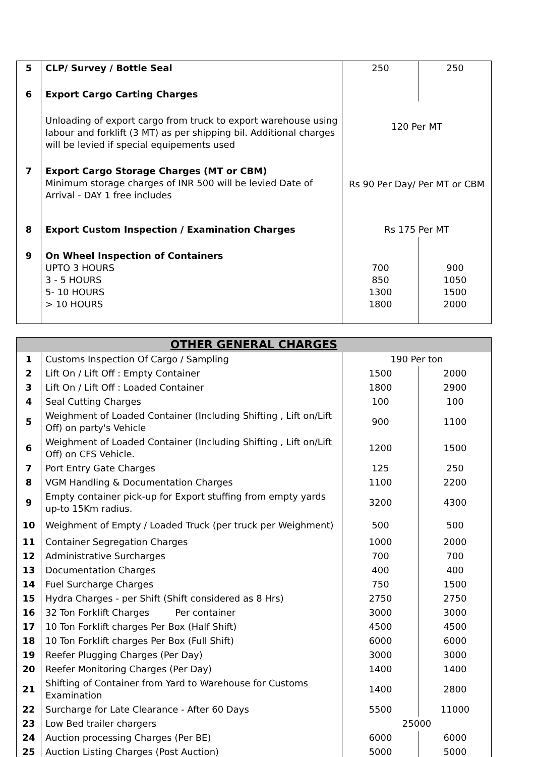| 5 | CLP/ Survey / Bottle Seal | 250 | 250 |
| 6 | Export Cargo Carting Charges | | |
| | Unloading of export cargo from truck to export warehouse using labour and forklift (3 MT) as per shipping bil. Additional charges will be levied if special equipements used | 120 Per MT | |
| 7 | Export Cargo Storage Charges (MT or CBM) Minimum storage charges of INR 500 will be levied Date of Arrival - DAY 1 free includes | Rs 90 Per Day/ Per MT or CBM | |
| 8 | Export Custom Inspection / Examination Charges | Rs 175 Per MT | |
| 9 | On Wheel Inspection of Containers UPTO 3 HOURS 3 - 5 HOURS 5- 10 HOURS > 10 HOURS | 700 850 1300 1800 | 900 1050 1500 2000 |
| OTHER GENERAL CHARGES | | | |
| --- | --- | --- | --- |
| 1 | Customs Inspection Of Cargo / Sampling | 190 Per ton | |
| 2 | Lift On / Lift Off : Empty Container | 1500 | 2000 |
| 3 | Lift On / Lift Off : Loaded Container | 1800 | 2900 |
| 4 | Seal Cutting Charges | 100 | 100 |
| 5 | Weighment of Loaded Container (Including Shifting , Lift on/Lift Off) on party's Vehicle | 900 | 1100 |
| 6 | Weighment of Loaded Container (Including Shifting , Lift on/Lift Off) on CFS Vehicle. | 1200 | 1500 |
| 7 | Port Entry Gate Charges | 125 | 250 |
| 8 | VGM Handling & Documentation Charges | 1100 | 2200 |
| 9 | Empty container pick-up for Export stuffing from empty yards up-to 15Km radius. | 3200 | 4300 |
| 10 | Weighment of Empty / Loaded Truck (per truck per Weighment) | 500 | 500 |
| 11 | Container Segregation Charges | 1000 | 2000 |
| 12 | Administrative Surcharges | 700 | 700 |
| 13 | Documentation Charges | 400 | 400 |
| 14 | Fuel Surcharge Charges | 750 | 1500 |
| 15 | Hydra Charges - per Shift (Shift considered as 8 Hrs) | 2750 | 2750 |
| 16 | 32 Ton Forklift Charges Per container | 3000 | 3000 |
| 17 | 10 Ton Forklift charges Per Box (Half Shift) | 4500 | 4500 |
| 18 | 10 Ton Forklift charges Per Box (Full Shift) | 6000 | 6000 |
| 19 | Reefer Plugging Charges (Per Day) | 3000 | 3000 |
| 20 | Reefer Monitoring Charges (Per Day) | 1400 | 1400 |
| 21 | Shifting of Container from Yard to Warehouse for Customs Examination | 1400 | 2800 |
| 22 | Surcharge for Late Clearance - After 60 Days | 5500 | 11000 |
| 23 | Low Bed trailer chargers | 25000 | |
| 24 | Auction processing Charges (Per BE) | 6000 | 6000 |
| 25 | Auction Listing Charges (Post Auction) | 5000 | 5000 |